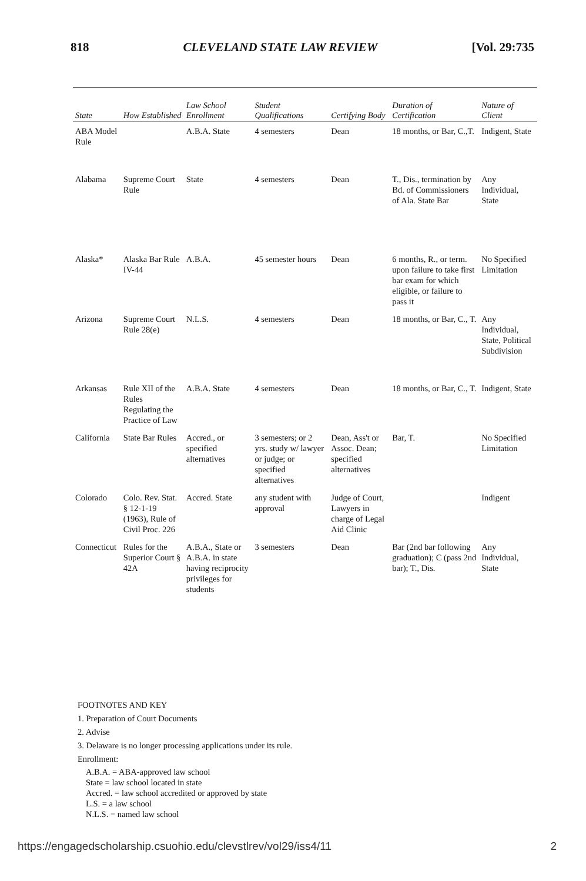818 CLEVELAND STATE LAW REVIEW [Vol. 29:735
| State | How Established | Law School Enrollment | Student Qualifications | Certifying Body | Duration of Certification | Nature of Client |
| --- | --- | --- | --- | --- | --- | --- |
| ABA Model Rule | | A.B.A. State | 4 semesters | Dean | 18 months, or Bar, C.,T. | Indigent, State |
| Alabama | Supreme Court Rule | State | 4 semesters | Dean | T., Dis., termination by Bd. of Commissioners of Ala. State Bar | Any Individual, State |
| Alaska* | Alaska Bar Rule IV-44 | A.B.A. | 45 semester hours | Dean | 6 months, R., or term. upon failure to take first bar exam for which eligible, or failure to pass it | No Specified Limitation |
| Arizona | Supreme Court Rule 28(e) | N.L.S. | 4 semesters | Dean | 18 months, or Bar, C., T. | Any Individual, State, Political Subdivision |
| Arkansas | Rule XII of the Rules Regulating the Practice of Law | A.B.A. State | 4 semesters | Dean | 18 months, or Bar, C., T. | Indigent, State |
| California | State Bar Rules | Accred., or specified alternatives | 3 semesters; or 2 yrs. study w/ lawyer or judge; or specified alternatives | Dean, Ass't or Assoc. Dean; specified alternatives | Bar, T. | No Specified Limitation |
| Colorado | Colo. Rev. Stat. § 12-1-19 (1963), Rule of Civil Proc. 226 | Accred. State | any student with approval | Judge of Court, Lawyers in charge of Legal Aid Clinic | | Indigent |
| Connecticut | Rules for the Superior Court § 42A | A.B.A., State or A.B.A. in state having reciprocity privileges for students | 3 semesters | Dean | Bar (2nd bar following graduation); C (pass 2nd bar); T., Dis. | Any Individual, State |
FOOTNOTES AND KEY
1. Preparation of Court Documents
2. Advise
3. Delaware is no longer processing applications under its rule.
Enrollment:
A.B.A. = ABA-approved law school
State = law school located in state
Accred. = law school accredited or approved by state
L.S. = a law school
N.L.S. = named law school
https://engagedscholarship.csuohio.edu/clevstlrev/vol29/iss4/11 2